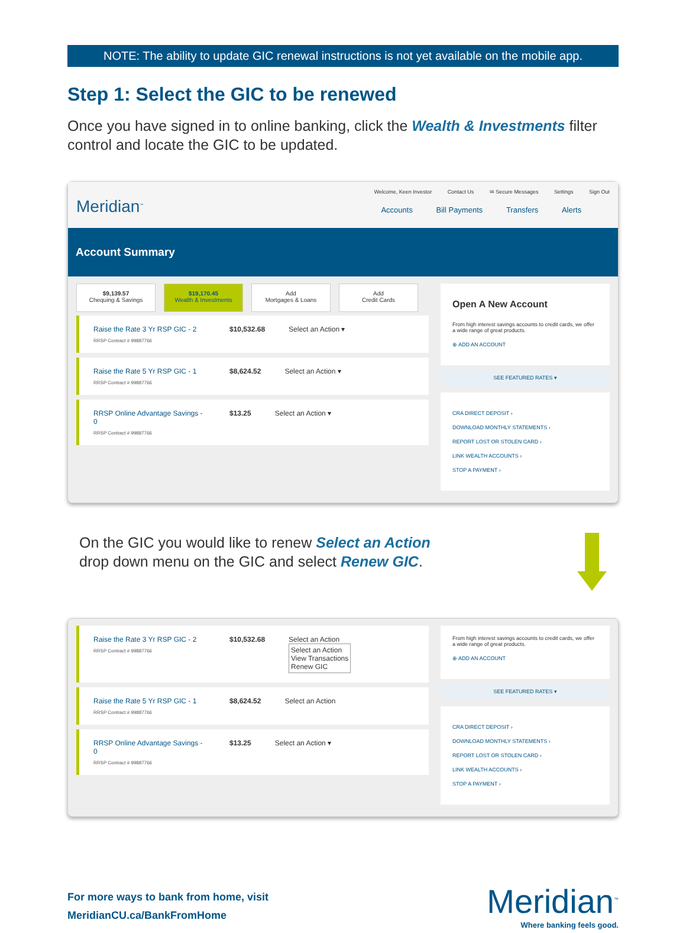NOTE: The ability to update GIC renewal instructions is not yet available on the mobile app.
Step 1: Select the GIC to be renewed
Once you have signed in to online banking, click the Wealth & Investments filter control and locate the GIC to be updated.
Meridian<sup>™</sup>
Welcome, Keen Investor Contact Us ✉ Secure Messages Settings Sign Out
Accounts Bill Payments Transfers Alerts
Account Summary
$9,139.57
Chequing & Savings
$19,170.45
Wealth & Investments
Add
Mortgages & Loans
Add
Credit Cards
Raise the Rate 3 Yr RSP GIC - 2
RRSP Contract # 99887766
$10,532.68 Select an Action ▾
Raise the Rate 5 Yr RSP GIC - 1
RRSP Contract # 99887766
$8,624.52 Select an Action ▾
RRSP Online Advantage Savings - 0
RRSP Contract # 99887766
$13.25 Select an Action ▾
Open A New Account
From high interest savings accounts to credit cards, we offer a wide range of great products.
⊕ ADD AN ACCOUNT
SEE FEATURED RATES ▾
CRA DIRECT DEPOSIT ›
DOWNLOAD MONTHLY STATEMENTS ›
REPORT LOST OR STOLEN CARD ›
LINK WEALTH ACCOUNTS ›
STOP A PAYMENT ›
On the GIC you would like to renew Select an Action
drop down menu on the GIC and select Renew GIC.
Raise the Rate 3 Yr RSP GIC - 2
RRSP Contract # 99887766
$10,532.68 Select an Action
Select an Action
View Transactions
Renew GIC
Raise the Rate 5 Yr RSP GIC - 1
RRSP Contract # 99887766
$8,624.52 Select an Action
RRSP Online Advantage Savings - 0
RRSP Contract # 99887766
$13.25 Select an Action ▾
From high interest savings accounts to credit cards, we offer a wide range of great products.
⊕ ADD AN ACCOUNT
SEE FEATURED RATES ▾
CRA DIRECT DEPOSIT ›
DOWNLOAD MONTHLY STATEMENTS ›
REPORT LOST OR STOLEN CARD ›
LINK WEALTH ACCOUNTS ›
STOP A PAYMENT ›
For more ways to bank from home, visit
MeridianCU.ca/BankFromHome
Meridian<sup>™</sup>
Where banking feels good.